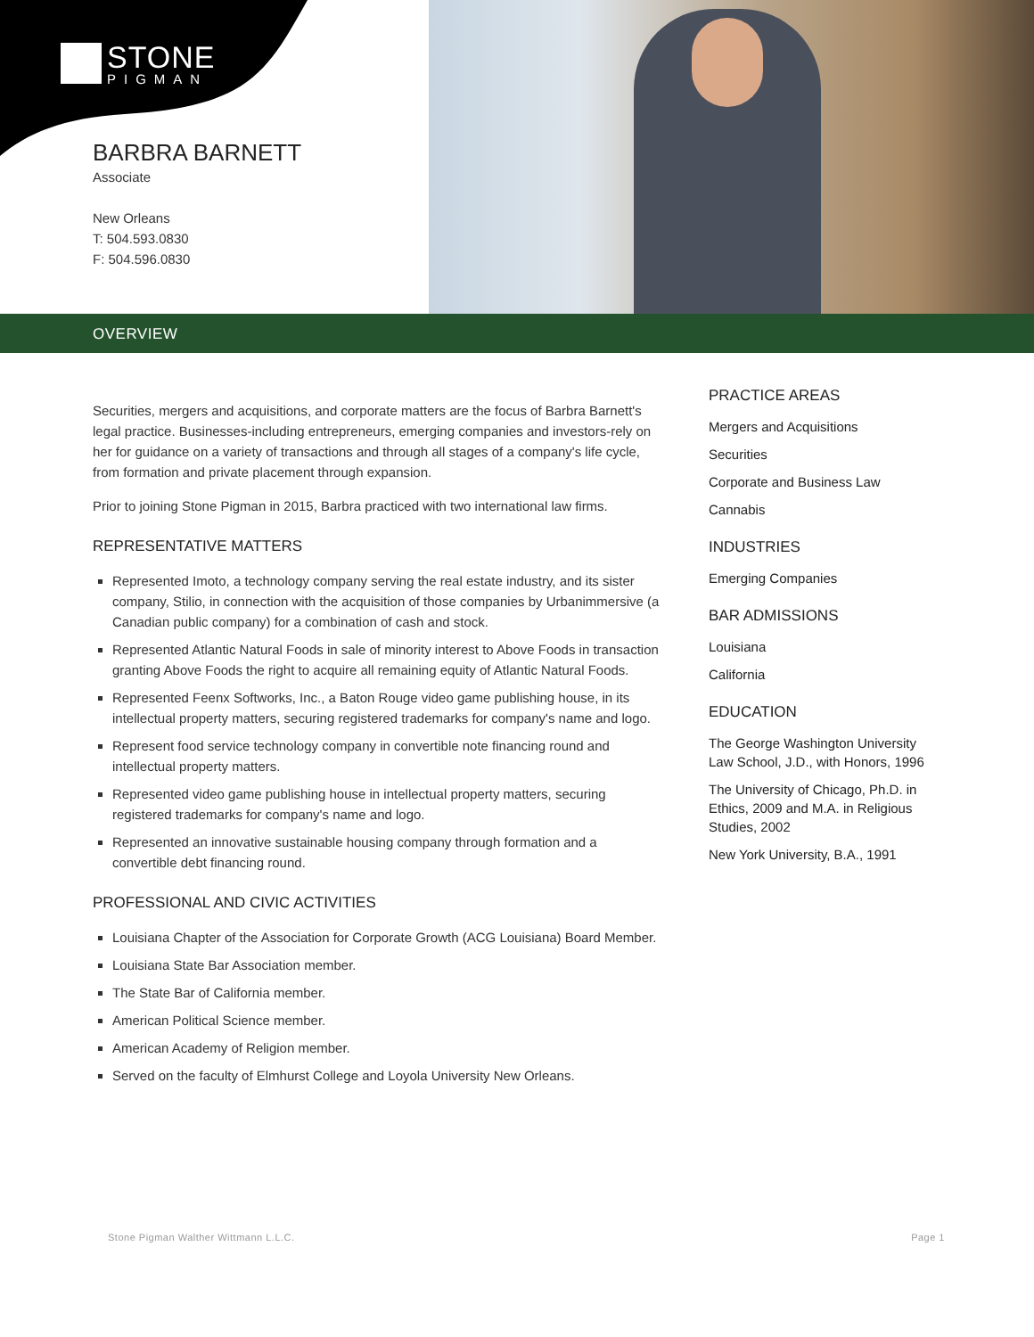STONE
PIGMAN
BARBRA BARNETT
Associate
New Orleans
T: 504.593.0830
F: 504.596.0830
OVERVIEW
Securities, mergers and acquisitions, and corporate matters are the focus of Barbra Barnett's legal practice. Businesses-including entrepreneurs, emerging companies and investors-rely on her for guidance on a variety of transactions and through all stages of a company's life cycle, from formation and private placement through expansion.
Prior to joining Stone Pigman in 2015, Barbra practiced with two international law firms.
REPRESENTATIVE MATTERS
Represented Imoto, a technology company serving the real estate industry, and its sister company, Stilio, in connection with the acquisition of those companies by Urbanimmersive (a Canadian public company) for a combination of cash and stock.
Represented Atlantic Natural Foods in sale of minority interest to Above Foods in transaction granting Above Foods the right to acquire all remaining equity of Atlantic Natural Foods.
Represented Feenx Softworks, Inc., a Baton Rouge video game publishing house, in its intellectual property matters, securing registered trademarks for company's name and logo.
Represent food service technology company in convertible note financing round and intellectual property matters.
Represented video game publishing house in intellectual property matters, securing registered trademarks for company's name and logo.
Represented an innovative sustainable housing company through formation and a convertible debt financing round.
PROFESSIONAL AND CIVIC ACTIVITIES
Louisiana Chapter of the Association for Corporate Growth (ACG Louisiana) Board Member.
Louisiana State Bar Association member.
The State Bar of California member.
American Political Science member.
American Academy of Religion member.
Served on the faculty of Elmhurst College and Loyola University New Orleans.
PRACTICE AREAS
Mergers and Acquisitions
Securities
Corporate and Business Law
Cannabis
INDUSTRIES
Emerging Companies
BAR ADMISSIONS
Louisiana
California
EDUCATION
The George Washington University Law School, J.D., with Honors, 1996
The University of Chicago, Ph.D. in Ethics, 2009 and M.A. in Religious Studies, 2002
New York University, B.A., 1991
Stone Pigman Walther Wittmann L.L.C. Page 1